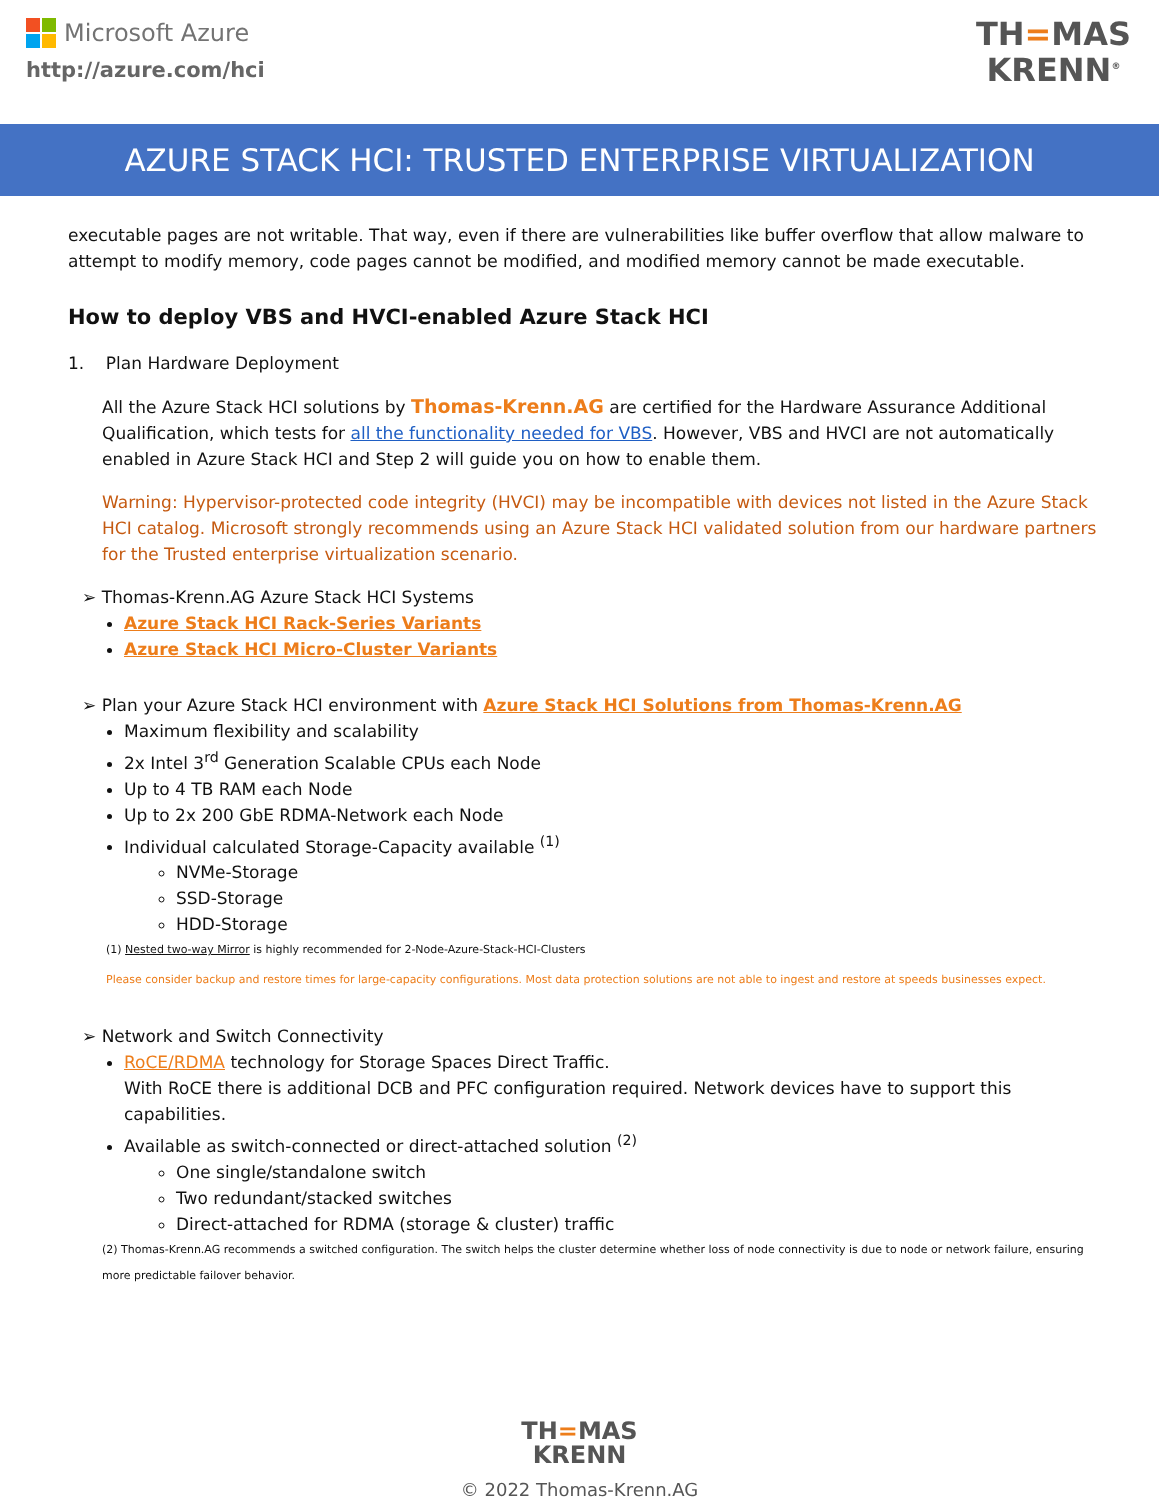Microsoft Azure
http://azure.com/hci
TH=MAS
KRENN<sup>®</sup>
AZURE STACK HCI: TRUSTED ENTERPRISE VIRTUALIZATION
executable pages are not writable. That way, even if there are vulnerabilities like buffer overflow that allow malware to attempt to modify memory, code pages cannot be modified, and modified memory cannot be made executable.
How to deploy VBS and HVCI-enabled Azure Stack HCI
1. Plan Hardware Deployment
All the Azure Stack HCI solutions by Thomas-Krenn.AG are certified for the Hardware Assurance Additional Qualification, which tests for all the functionality needed for VBS. However, VBS and HVCI are not automatically enabled in Azure Stack HCI and Step 2 will guide you on how to enable them.
Warning: Hypervisor-protected code integrity (HVCI) may be incompatible with devices not listed in the Azure Stack HCI catalog. Microsoft strongly recommends using an Azure Stack HCI validated solution from our hardware partners for the Trusted enterprise virtualization scenario.
➢ Thomas-Krenn.AG Azure Stack HCI Systems
Azure Stack HCI Rack-Series Variants
Azure Stack HCI Micro-Cluster Variants
➢ Plan your Azure Stack HCI environment with Azure Stack HCI Solutions from Thomas-Krenn.AG
Maximum flexibility and scalability
2x Intel 3<sup>rd</sup> Generation Scalable CPUs each Node
Up to 4 TB RAM each Node
Up to 2x 200 GbE RDMA-Network each Node
Individual calculated Storage-Capacity available <sup>(1)</sup>
NVMe-Storage
SSD-Storage
HDD-Storage
(1) Nested two-way Mirror is highly recommended for 2-Node-Azure-Stack-HCI-Clusters
Please consider backup and restore times for large-capacity configurations. Most data protection solutions are not able to ingest and restore at speeds businesses expect.
➢ Network and Switch Connectivity
RoCE/RDMA technology for Storage Spaces Direct Traffic.
With RoCE there is additional DCB and PFC configuration required. Network devices have to support this capabilities.
Available as switch-connected or direct-attached solution <sup>(2)</sup>
One single/standalone switch
Two redundant/stacked switches
Direct-attached for RDMA (storage & cluster) traffic
(2) Thomas-Krenn.AG recommends a switched configuration. The switch helps the cluster determine whether loss of node connectivity is due to node or network failure, ensuring more predictable failover behavior.
TH=MAS
KRENN
© 2022 Thomas-Krenn.AG